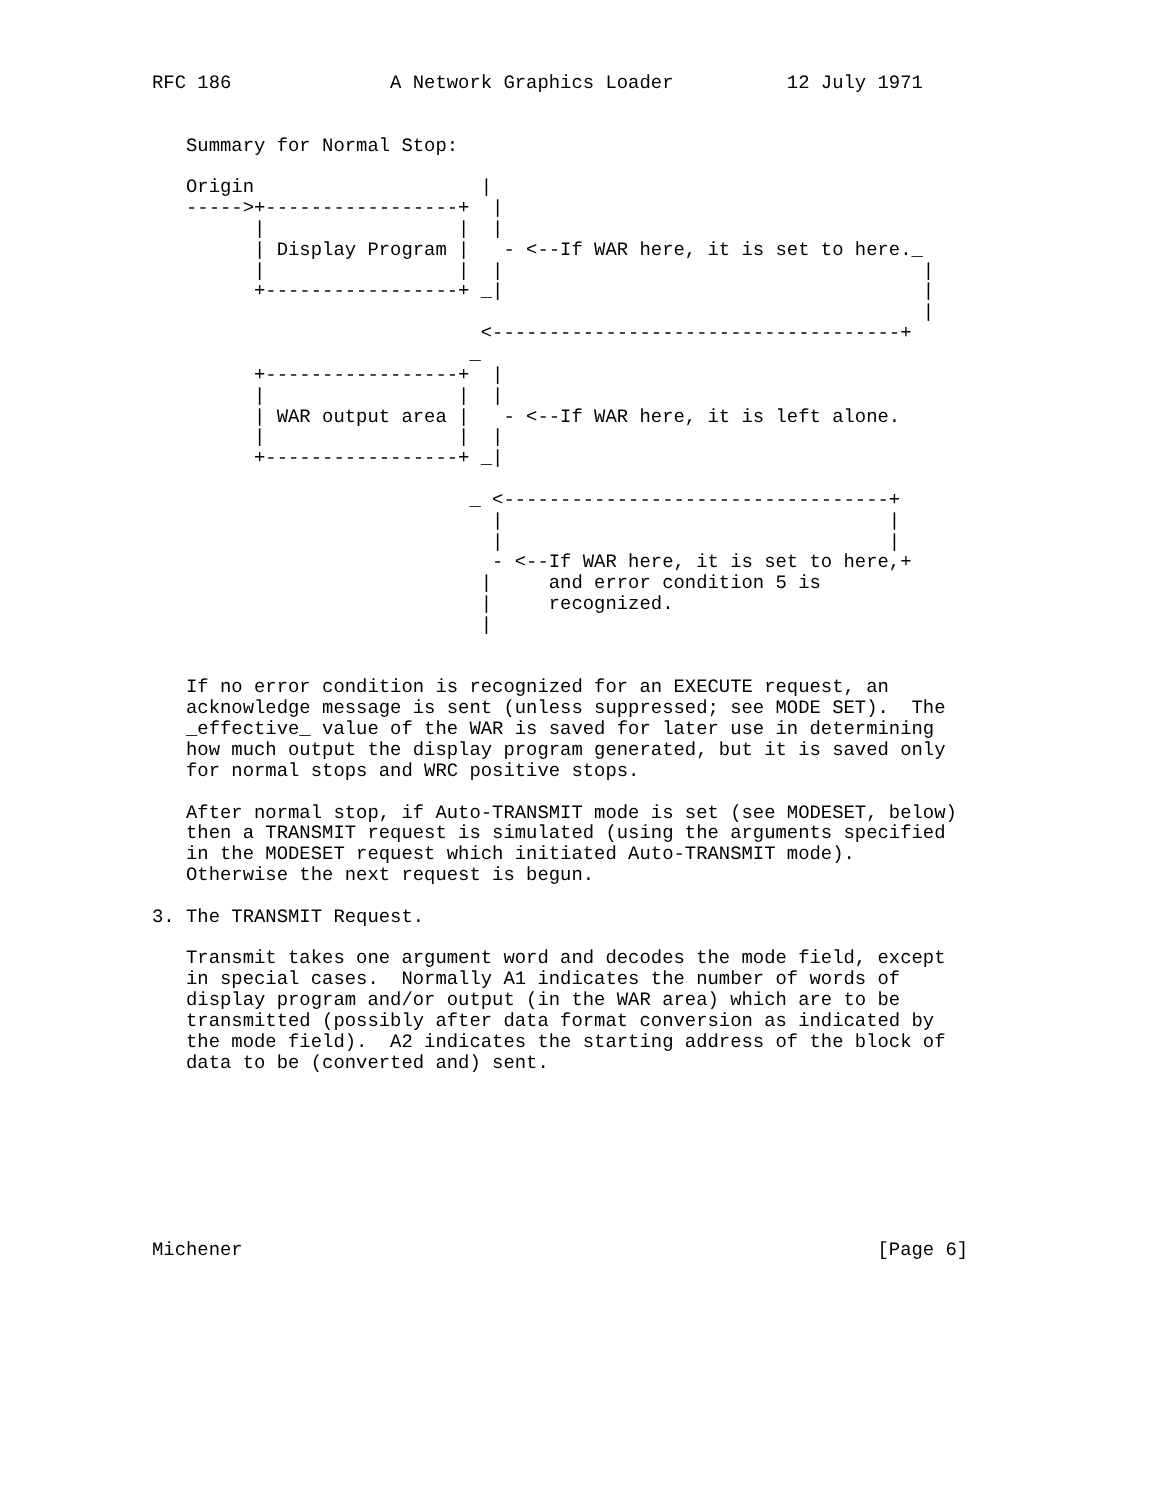RFC 186              A Network Graphics Loader          12 July 1971


   Summary for Normal Stop:

   Origin                    |
   ----->+-----------------+  |
         |                 |  |
         | Display Program |   - <--If WAR here, it is set to here._
         |                 |  |                                     |
         +-----------------+ _|                                     |
                                                                    |
                             <------------------------------------+
                            _
         +-----------------+  |
         |                 |  |
         | WAR output area |   - <--If WAR here, it is left alone.
         |                 |  |
         +-----------------+ _|

                            _ <----------------------------------+
                              |                                  |
                              |                                  |
                              - <--If WAR here, it is set to here,+
                             |     and error condition 5 is
                             |     recognized.
                             |


   If no error condition is recognized for an EXECUTE request, an
   acknowledge message is sent (unless suppressed; see MODE SET).  The
   _effective_ value of the WAR is saved for later use in determining
   how much output the display program generated, but it is saved only
   for normal stops and WRC positive stops.

   After normal stop, if Auto-TRANSMIT mode is set (see MODESET, below)
   then a TRANSMIT request is simulated (using the arguments specified
   in the MODESET request which initiated Auto-TRANSMIT mode).
   Otherwise the next request is begun.

3. The TRANSMIT Request.

   Transmit takes one argument word and decodes the mode field, except
   in special cases.  Normally A1 indicates the number of words of
   display program and/or output (in the WAR area) which are to be
   transmitted (possibly after data format conversion as indicated by
   the mode field).  A2 indicates the starting address of the block of
   data to be (converted and) sent.








Michener                                                        [Page 6]